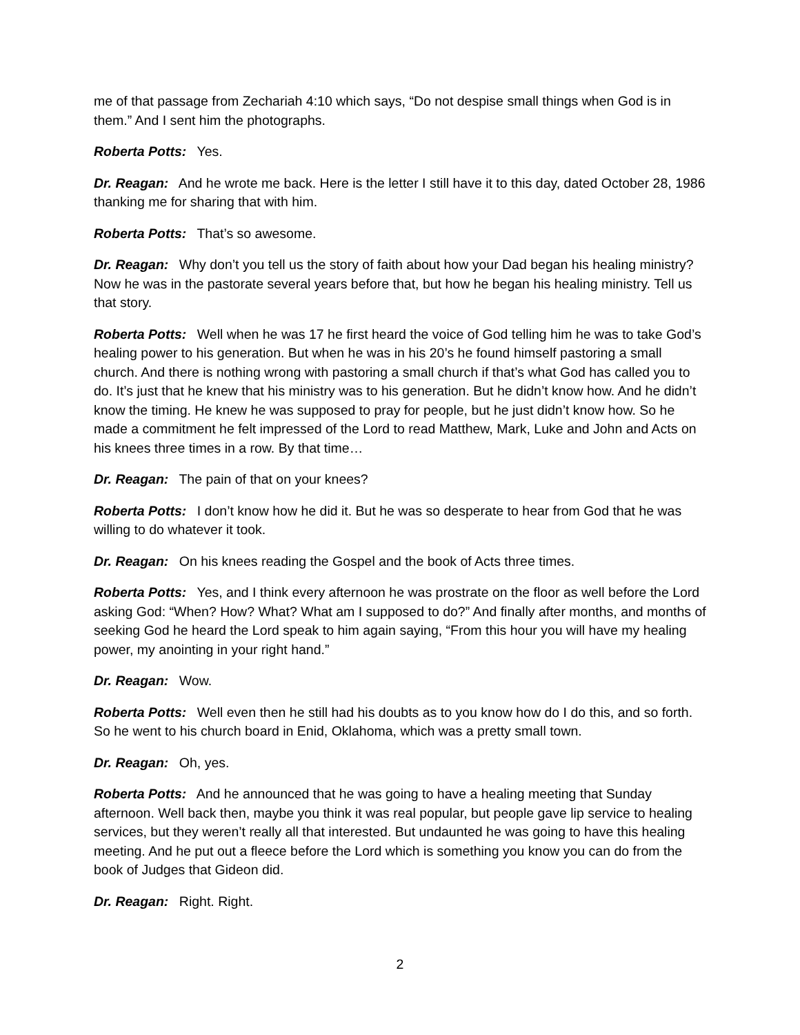me of that passage from Zechariah 4:10 which says, “Do not despise small things when God is in them.” And I sent him the photographs.
Roberta Potts: Yes.
Dr. Reagan: And he wrote me back. Here is the letter I still have it to this day, dated October 28, 1986 thanking me for sharing that with him.
Roberta Potts: That’s so awesome.
Dr. Reagan: Why don’t you tell us the story of faith about how your Dad began his healing ministry? Now he was in the pastorate several years before that, but how he began his healing ministry. Tell us that story.
Roberta Potts: Well when he was 17 he first heard the voice of God telling him he was to take God’s healing power to his generation. But when he was in his 20’s he found himself pastoring a small church. And there is nothing wrong with pastoring a small church if that’s what God has called you to do. It’s just that he knew that his ministry was to his generation. But he didn’t know how. And he didn’t know the timing. He knew he was supposed to pray for people, but he just didn’t know how. So he made a commitment he felt impressed of the Lord to read Matthew, Mark, Luke and John and Acts on his knees three times in a row. By that time…
Dr. Reagan: The pain of that on your knees?
Roberta Potts: I don’t know how he did it. But he was so desperate to hear from God that he was willing to do whatever it took.
Dr. Reagan: On his knees reading the Gospel and the book of Acts three times.
Roberta Potts: Yes, and I think every afternoon he was prostrate on the floor as well before the Lord asking God: “When? How? What? What am I supposed to do?” And finally after months, and months of seeking God he heard the Lord speak to him again saying, “From this hour you will have my healing power, my anointing in your right hand.”
Dr. Reagan: Wow.
Roberta Potts: Well even then he still had his doubts as to you know how do I do this, and so forth. So he went to his church board in Enid, Oklahoma, which was a pretty small town.
Dr. Reagan: Oh, yes.
Roberta Potts: And he announced that he was going to have a healing meeting that Sunday afternoon. Well back then, maybe you think it was real popular, but people gave lip service to healing services, but they weren’t really all that interested. But undaunted he was going to have this healing meeting. And he put out a fleece before the Lord which is something you know you can do from the book of Judges that Gideon did.
Dr. Reagan: Right. Right.
2